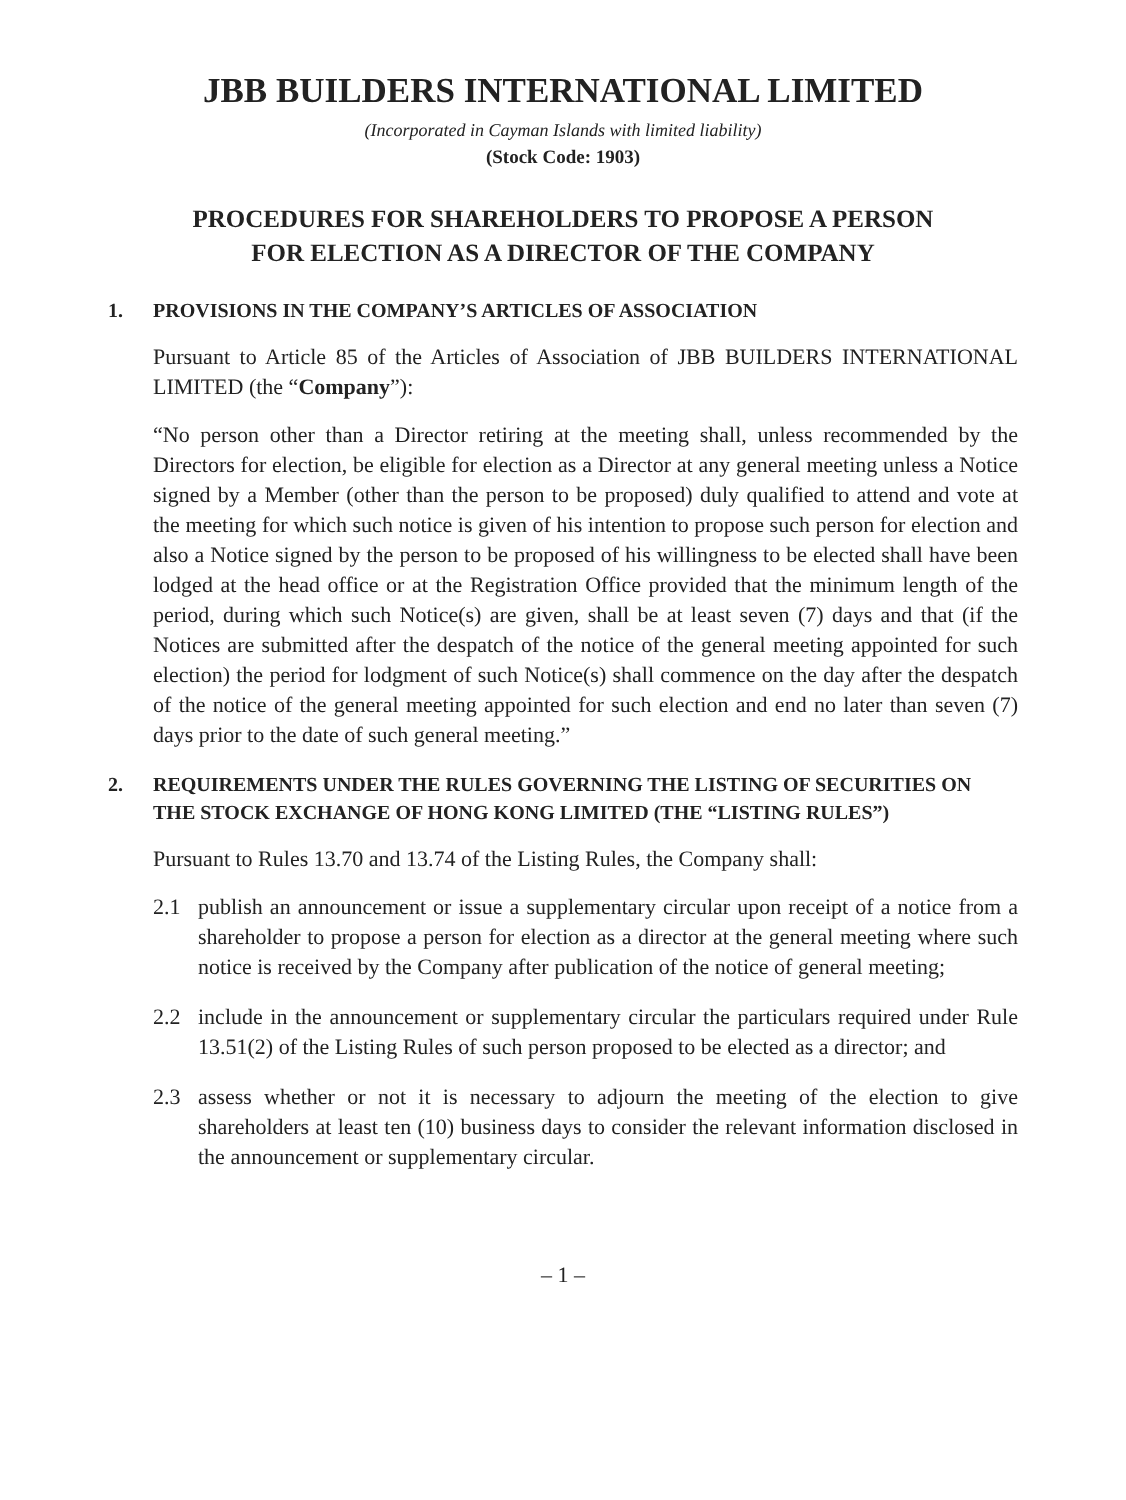JBB BUILDERS INTERNATIONAL LIMITED
(Incorporated in Cayman Islands with limited liability)
(Stock Code: 1903)
PROCEDURES FOR SHAREHOLDERS TO PROPOSE A PERSON
FOR ELECTION AS A DIRECTOR OF THE COMPANY
1. PROVISIONS IN THE COMPANY’S ARTICLES OF ASSOCIATION
Pursuant to Article 85 of the Articles of Association of JBB BUILDERS INTERNATIONAL LIMITED (the “Company”):
“No person other than a Director retiring at the meeting shall, unless recommended by the Directors for election, be eligible for election as a Director at any general meeting unless a Notice signed by a Member (other than the person to be proposed) duly qualified to attend and vote at the meeting for which such notice is given of his intention to propose such person for election and also a Notice signed by the person to be proposed of his willingness to be elected shall have been lodged at the head office or at the Registration Office provided that the minimum length of the period, during which such Notice(s) are given, shall be at least seven (7) days and that (if the Notices are submitted after the despatch of the notice of the general meeting appointed for such election) the period for lodgment of such Notice(s) shall commence on the day after the despatch of the notice of the general meeting appointed for such election and end no later than seven (7) days prior to the date of such general meeting.”
2. REQUIREMENTS UNDER THE RULES GOVERNING THE LISTING OF SECURITIES ON THE STOCK EXCHANGE OF HONG KONG LIMITED (THE “LISTING RULES”)
Pursuant to Rules 13.70 and 13.74 of the Listing Rules, the Company shall:
2.1 publish an announcement or issue a supplementary circular upon receipt of a notice from a shareholder to propose a person for election as a director at the general meeting where such notice is received by the Company after publication of the notice of general meeting;
2.2 include in the announcement or supplementary circular the particulars required under Rule 13.51(2) of the Listing Rules of such person proposed to be elected as a director; and
2.3 assess whether or not it is necessary to adjourn the meeting of the election to give shareholders at least ten (10) business days to consider the relevant information disclosed in the announcement or supplementary circular.
– 1 –